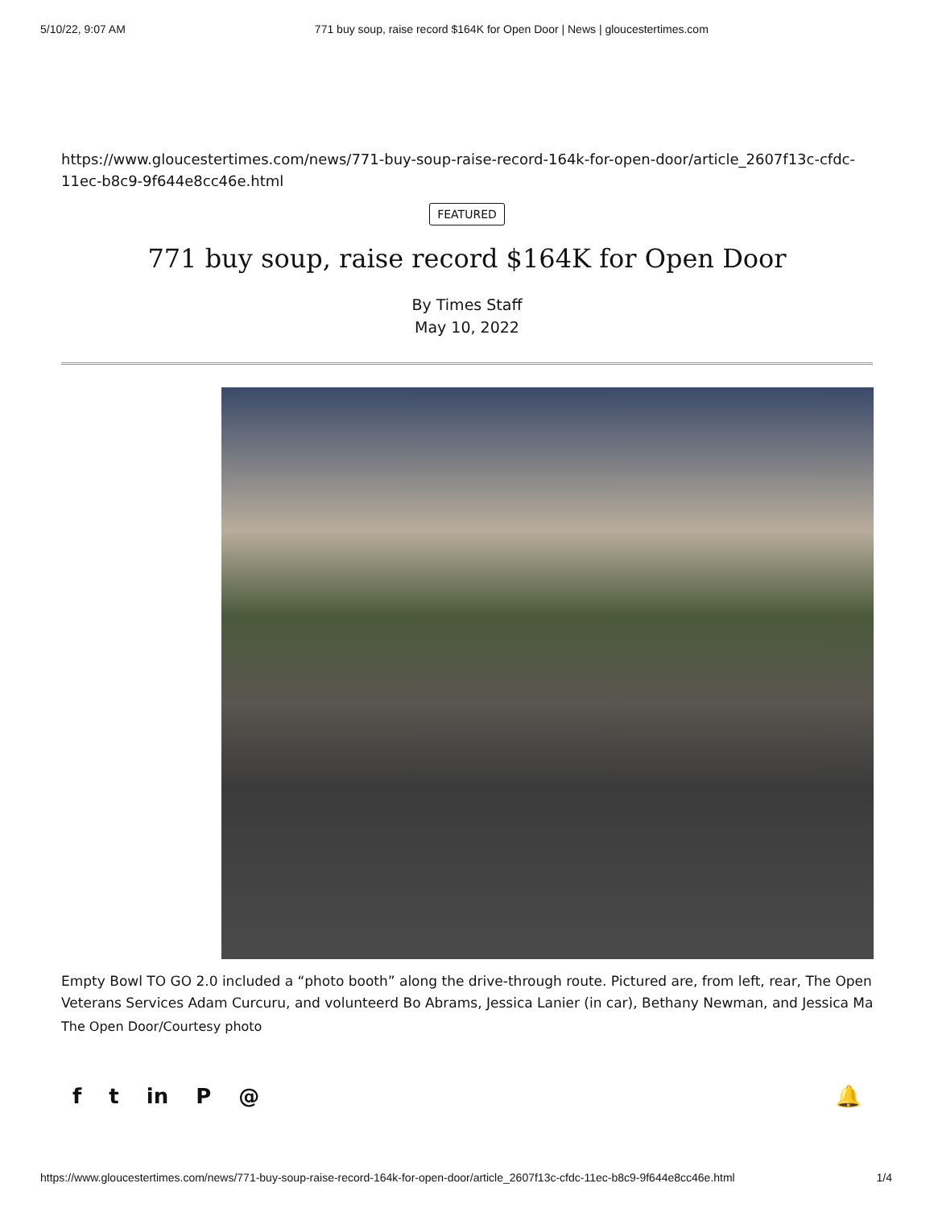5/10/22, 9:07 AM 771 buy soup, raise record $164K for Open Door | News | gloucestertimes.com
https://www.gloucestertimes.com/news/771-buy-soup-raise-record-164k-for-open-door/article_2607f13c-cfdc-11ec-b8c9-9f644e8cc46e.html
FEATURED
771 buy soup, raise record $164K for Open Door
By Times Staff
May 10, 2022
Empty Bowl TO GO 2.0 included a “photo booth” along the drive-through route. Pictured are, from left, rear, The Open
Veterans Services Adam Curcuru, and volunteerd Bo Abrams, Jessica Lanier (in car), Bethany Newman, and Jessica Ma
The Open Door/Courtesy photo
f t in P @ 🔔
https://www.gloucestertimes.com/news/771-buy-soup-raise-record-164k-for-open-door/article_2607f13c-cfdc-11ec-b8c9-9f644e8cc46e.html 1/4